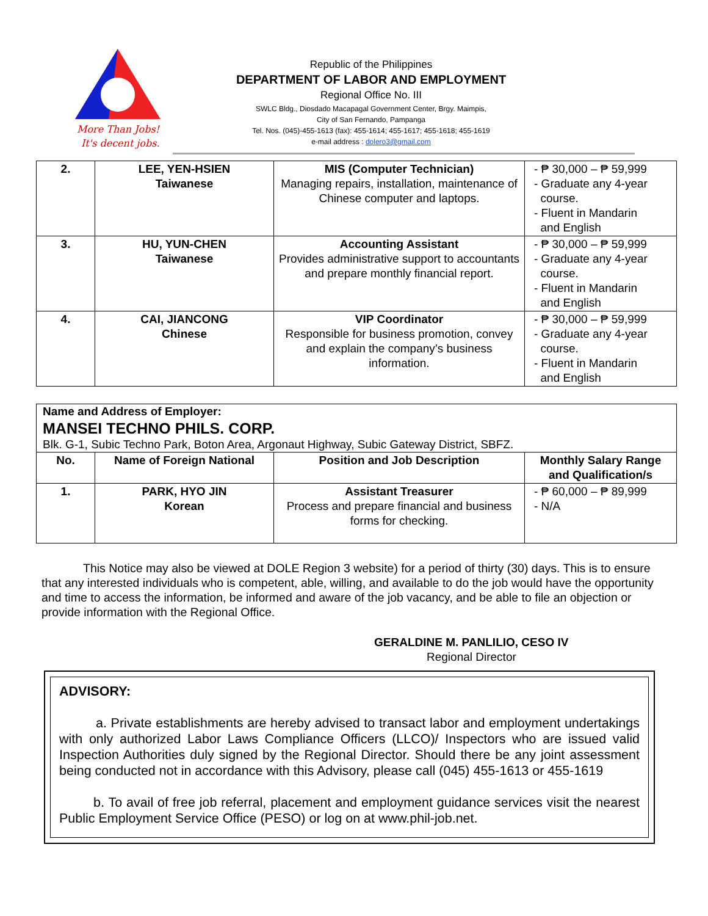More Than Jobs!
It's decent jobs.
Republic of the Philippines
DEPARTMENT OF LABOR AND EMPLOYMENT
Regional Office No. III
SWLC Bldg., Diosdado Macapagal Government Center, Brgy. Maimpis,
City of San Fernando, Pampanga
Tel. Nos. (045)-455-1613 (fax): 455-1614; 455-1617; 455-1618; 455-1619
e-mail address : dolero3@gmail.com
| 2. | LEE, YEN-HSIEN Taiwanese | MIS (Computer Technician) Managing repairs, installation, maintenance of Chinese computer and laptops. | - ₱ 30,000 – ₱ 59,999 - Graduate any 4-year course. - Fluent in Mandarin and English |
| 3. | HU, YUN-CHEN Taiwanese | Accounting Assistant Provides administrative support to accountants and prepare monthly financial report. | - ₱ 30,000 – ₱ 59,999 - Graduate any 4-year course. - Fluent in Mandarin and English |
| 4. | CAI, JIANCONG Chinese | VIP Coordinator Responsible for business promotion, convey and explain the company’s business information. | - ₱ 30,000 – ₱ 59,999 - Graduate any 4-year course. - Fluent in Mandarin and English |
| Name and Address of Employer: MANSEI TECHNO PHILS. CORP. Blk. G-1, Subic Techno Park, Boton Area, Argonaut Highway, Subic Gateway District, SBFZ. | | | |
| No. | Name of Foreign National | Position and Job Description | Monthly Salary Range and Qualification/s |
| 1. | PARK, HYO JIN Korean | Assistant Treasurer Process and prepare financial and business forms for checking. | - ₱ 60,000 – ₱ 89,999 - N/A |
This Notice may also be viewed at DOLE Region 3 website) for a period of thirty (30) days. This is to ensure that any interested individuals who is competent, able, willing, and available to do the job would have the opportunity and time to access the information, be informed and aware of the job vacancy, and be able to file an objection or provide information with the Regional Office.
GERALDINE M. PANLILIO, CESO IV
Regional Director
ADVISORY:
a. Private establishments are hereby advised to transact labor and employment undertakings with only authorized Labor Laws Compliance Officers (LLCO)/ Inspectors who are issued valid Inspection Authorities duly signed by the Regional Director. Should there be any joint assessment being conducted not in accordance with this Advisory, please call (045) 455-1613 or 455-1619
b. To avail of free job referral, placement and employment guidance services visit the nearest Public Employment Service Office (PESO) or log on at www.phil-job.net.